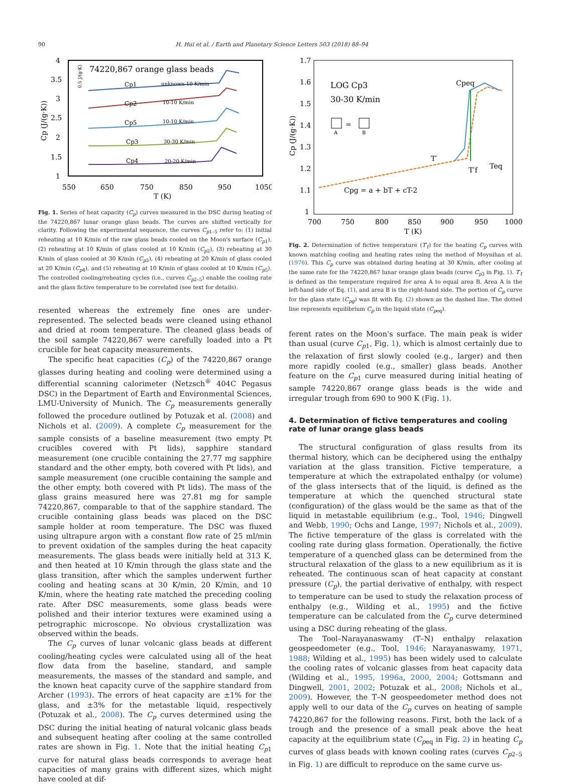90 H. Hui et al. / Earth and Planetary Science Letters 503 (2018) 88–94
4
3.5
3
2.5
2
1.5
1
550
650
750
850
950
1050
T (K)
Cp (J/(g·K))
74220,867 orange glass beads
Cp1
unknown-10 K/min
Cp2
10-10 K/min
Cp5
10-10 K/min
Cp3
30-30 K/min
Cp4
20-20 K/min
0.5 J/(g·K)
Fig. 1. Series of heat capacity (C<sub>p</sub>) curves measured in the DSC during heating of the 74220,867 lunar orange glass beads. The curves are shifted vertically for clarity. Following the experimental sequence, the curves C<sub>p1–5</sub> refer to: (1) initial reheating at 10 K/min of the raw glass beads cooled on the Moon's surface (C<sub>p1</sub>), (2) reheating at 10 K/min of glass cooled at 10 K/min (C<sub>p2</sub>), (3) reheating at 30 K/min of glass cooled at 30 K/min (C<sub>p3</sub>), (4) reheating at 20 K/min of glass cooled at 20 K/min (C<sub>p4</sub>), and (5) reheating at 10 K/min of glass cooled at 10 K/min (C<sub>p5</sub>). The controlled cooling/reheating cycles (i.e., curves C<sub>p2–5</sub>) enable the cooling rate and the glass fictive temperature to be correlated (see text for details).
resented whereas the extremely fine ones are under-represented. The selected beads were cleaned using ethanol and dried at room temperature. The cleaned glass beads of the soil sample 74220,867 were carefully loaded into a Pt crucible for heat capacity measurements.
The specific heat capacities (C<sub>p</sub>) of the 74220,867 orange glasses during heating and cooling were determined using a differential scanning calorimeter (Netzsch<sup>®</sup> 404C Pegasus DSC) in the Department of Earth and Environmental Sciences, LMU-University of Munich. The C<sub>p</sub> measurements generally followed the procedure outlined by Potuzak et al. (2008) and Nichols et al. (2009). A complete C<sub>p</sub> measurement for the sample consists of a baseline measurement (two empty Pt crucibles covered with Pt lids), sapphire standard measurement (one crucible containing the 27.77 mg sapphire standard and the other empty, both covered with Pt lids), and sample measurement (one crucible containing the sample and the other empty, both covered with Pt lids). The mass of the glass grains measured here was 27.81 mg for sample 74220,867, comparable to that of the sapphire standard. The crucible containing glass beads was placed on the DSC sample holder at room temperature. The DSC was fluxed using ultrapure argon with a constant flow rate of 25 ml/min to prevent oxidation of the samples during the heat capacity measurements. The glass beads were initially held at 313 K, and then heated at 10 K/min through the glass state and the glass transition, after which the samples underwent further cooling and heating scans at 30 K/min, 20 K/min, and 10 K/min, where the heating rate matched the preceding cooling rate. After DSC measurements, some glass beads were polished and their interior textures were examined using a petrographic microscope. No obvious crystallization was observed within the beads.
The C<sub>p</sub> curves of lunar volcanic glass beads at different cooling/heating cycles were calculated using all of the heat flow data from the baseline, standard, and sample measurements, the masses of the standard and sample, and the known heat capacity curve of the sapphire standard from Archer (1993). The errors of heat capacity are ±1% for the glass, and ±3% for the metastable liquid, respectively (Potuzak et al., 2008). The C<sub>p</sub> curves determined using the DSC during the initial heating of natural volcanic glass beads and subsequent heating after cooling at the same controlled rates are shown in Fig. 1. Note that the initial heating C<sub>p1</sub> curve for natural glass beads corresponds to average heat capacities of many grains with different sizes, which might have cooled at dif-
1.7
1.6
1.5
1.4
1.3
1.2
1.1
1
700
750
800
850
900
950
1000
T (K)
Cp (J/(g·K))
LOG Cp3
30-30 K/min
A
B
=
Cpeq
T′
T′f
Teq
Cpg = a + bT + cT-2
Fig. 2. Determination of fictive temperature (T′<sub>f</sub>) for the heating C<sub>p</sub> curves with known matching cooling and heating rates using the method of Moynihan et al. (1976). This C<sub>p</sub> curve was obtained during heating at 30 K/min, after cooling at the same rate for the 74220,867 lunar orange glass beads (curve C<sub>p3</sub> in Fig. 1). T′<sub>f</sub> is defined as the temperature required for area A to equal area B. Area A is the left-hand side of Eq. (1), and area B is the right-hand side. The portion of C<sub>p</sub> curve for the glass state (C<sub>pg</sub>) was fit with Eq. (2) shown as the dashed line. The dotted line represents equilibrium C<sub>p</sub> in the liquid state (C<sub>peq</sub>).
ferent rates on the Moon's surface. The main peak is wider than usual (curve C<sub>p1</sub>, Fig. 1), which is almost certainly due to the relaxation of first slowly cooled (e.g., larger) and then more rapidly cooled (e.g., smaller) glass beads. Another feature on the C<sub>p1</sub> curve measured during initial heating of sample 74220,867 orange glass beads is the wide and irregular trough from 690 to 900 K (Fig. 1).
4. Determination of fictive temperatures and cooling rate of lunar orange glass beads
The structural configuration of glass results from its thermal history, which can be deciphered using the enthalpy variation at the glass transition. Fictive temperature, a temperature at which the extrapolated enthalpy (or volume) of the glass intersects that of the liquid, is defined as the temperature at which the quenched structural state (configuration) of the glass would be the same as that of the liquid in metastable equilibrium (e.g., Tool, 1946; Dingwell and Webb, 1990; Ochs and Lange, 1997; Nichols et al., 2009). The fictive temperature of the glass is correlated with the cooling rate during glass formation. Operationally, the fictive temperature of a quenched glass can be determined from the structural relaxation of the glass to a new equilibrium as it is reheated. The continuous scan of heat capacity at constant pressure (C<sub>p</sub>), the partial derivative of enthalpy, with respect to temperature can be used to study the relaxation process of enthalpy (e.g., Wilding et al., 1995) and the fictive temperature can be calculated from the C<sub>p</sub> curve determined using a DSC during reheating of the glass.
The Tool–Narayanaswamy (T–N) enthalpy relaxation geospeedometer (e.g., Tool, 1946; Narayanaswamy, 1971, 1988; Wilding et al., 1995) has been widely used to calculate the cooling rates of volcanic glasses from heat capacity data (Wilding et al., 1995, 1996a, 2000, 2004; Gottsmann and Dingwell, 2001, 2002; Potuzak et al., 2008; Nichols et al., 2009). However, the T–N geospeedometer method does not apply well to our data of the C<sub>p</sub> curves on heating of sample 74220,867 for the following reasons. First, both the lack of a trough and the presence of a small peak above the heat capacity at the equilibrium state (C<sub>peq</sub> in Fig. 2) in heating C<sub>p</sub> curves of glass beads with known cooling rates (curves C<sub>p2–5</sub> in Fig. 1) are difficult to reproduce on the same curve us-